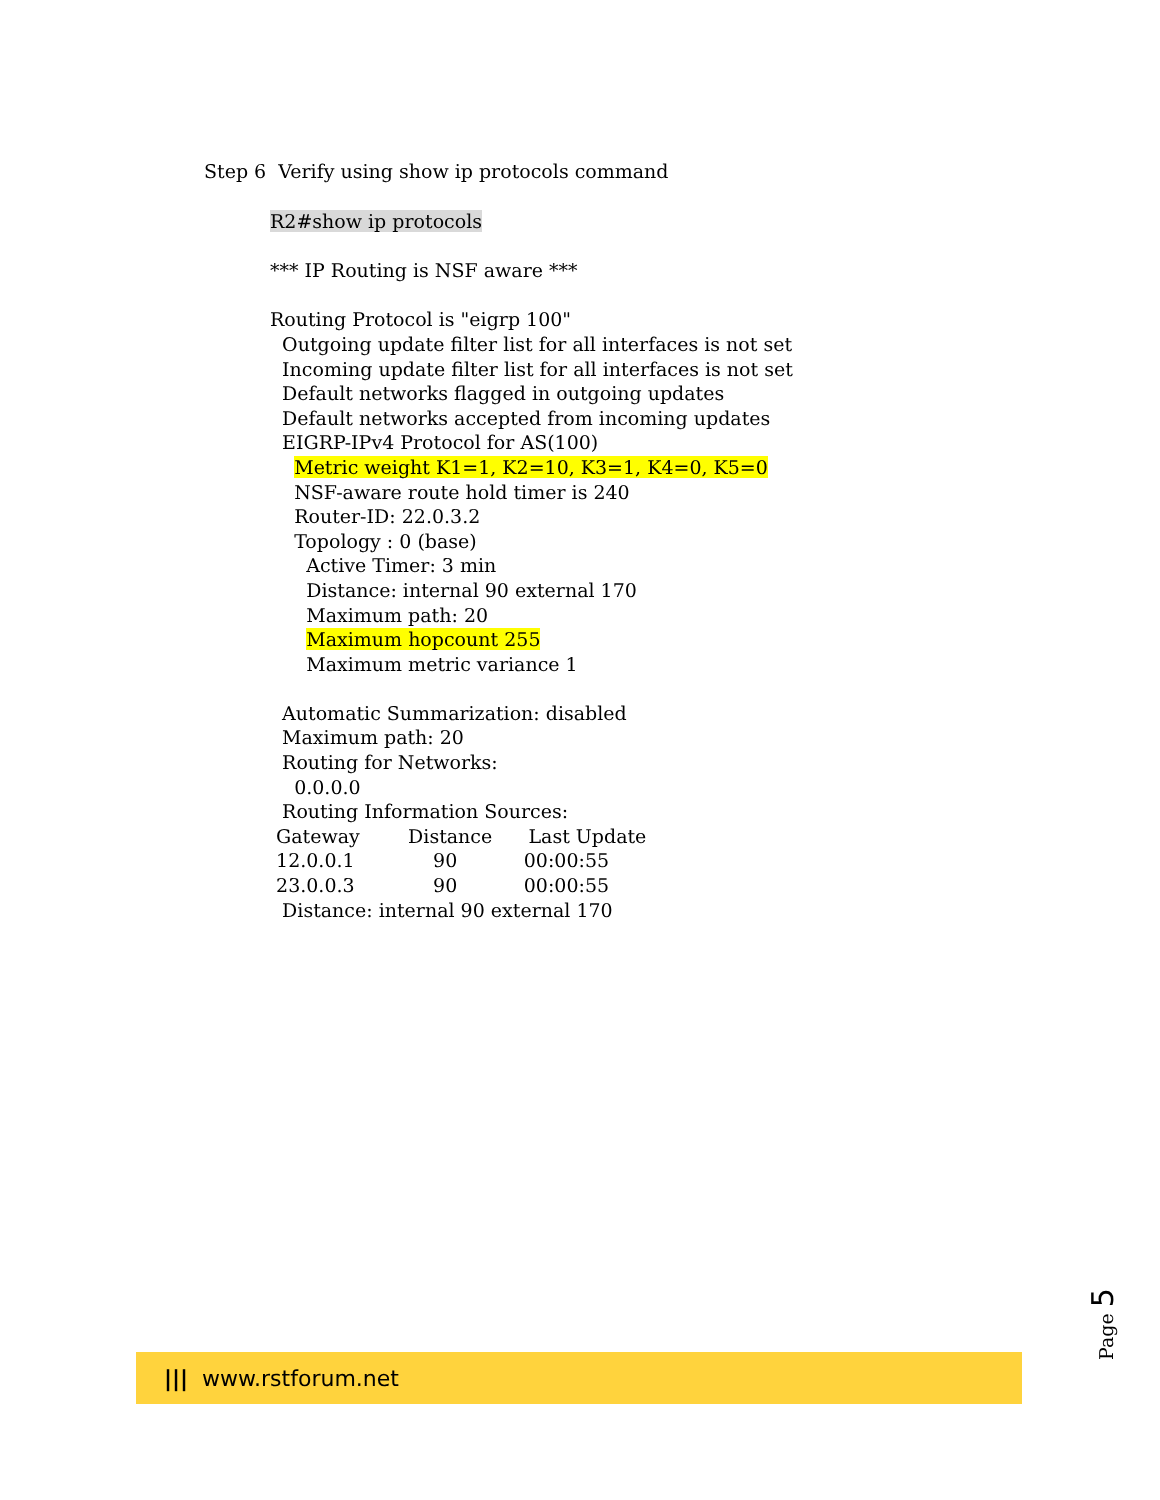Step 6 Verify using show ip protocols command
R2#show ip protocols
*** IP Routing is NSF aware ***
Routing Protocol is "eigrp 100"
Outgoing update filter list for all interfaces is not set
Incoming update filter list for all interfaces is not set
Default networks flagged in outgoing updates
Default networks accepted from incoming updates
EIGRP-IPv4 Protocol for AS(100)
Metric weight K1=1, K2=10, K3=1, K4=0, K5=0
NSF-aware route hold timer is 240
Router-ID: 22.0.3.2
Topology : 0 (base)
Active Timer: 3 min
Distance: internal 90 external 170
Maximum path: 20
Maximum hopcount 255
Maximum metric variance 1
Automatic Summarization: disabled
Maximum path: 20
Routing for Networks:
0.0.0.0
Routing Information Sources:
Gateway Distance Last Update
12.0.0.1 90 00:00:55
23.0.0.3 90 00:00:55
Distance: internal 90 external 170
Page 5
||| www.rstforum.net